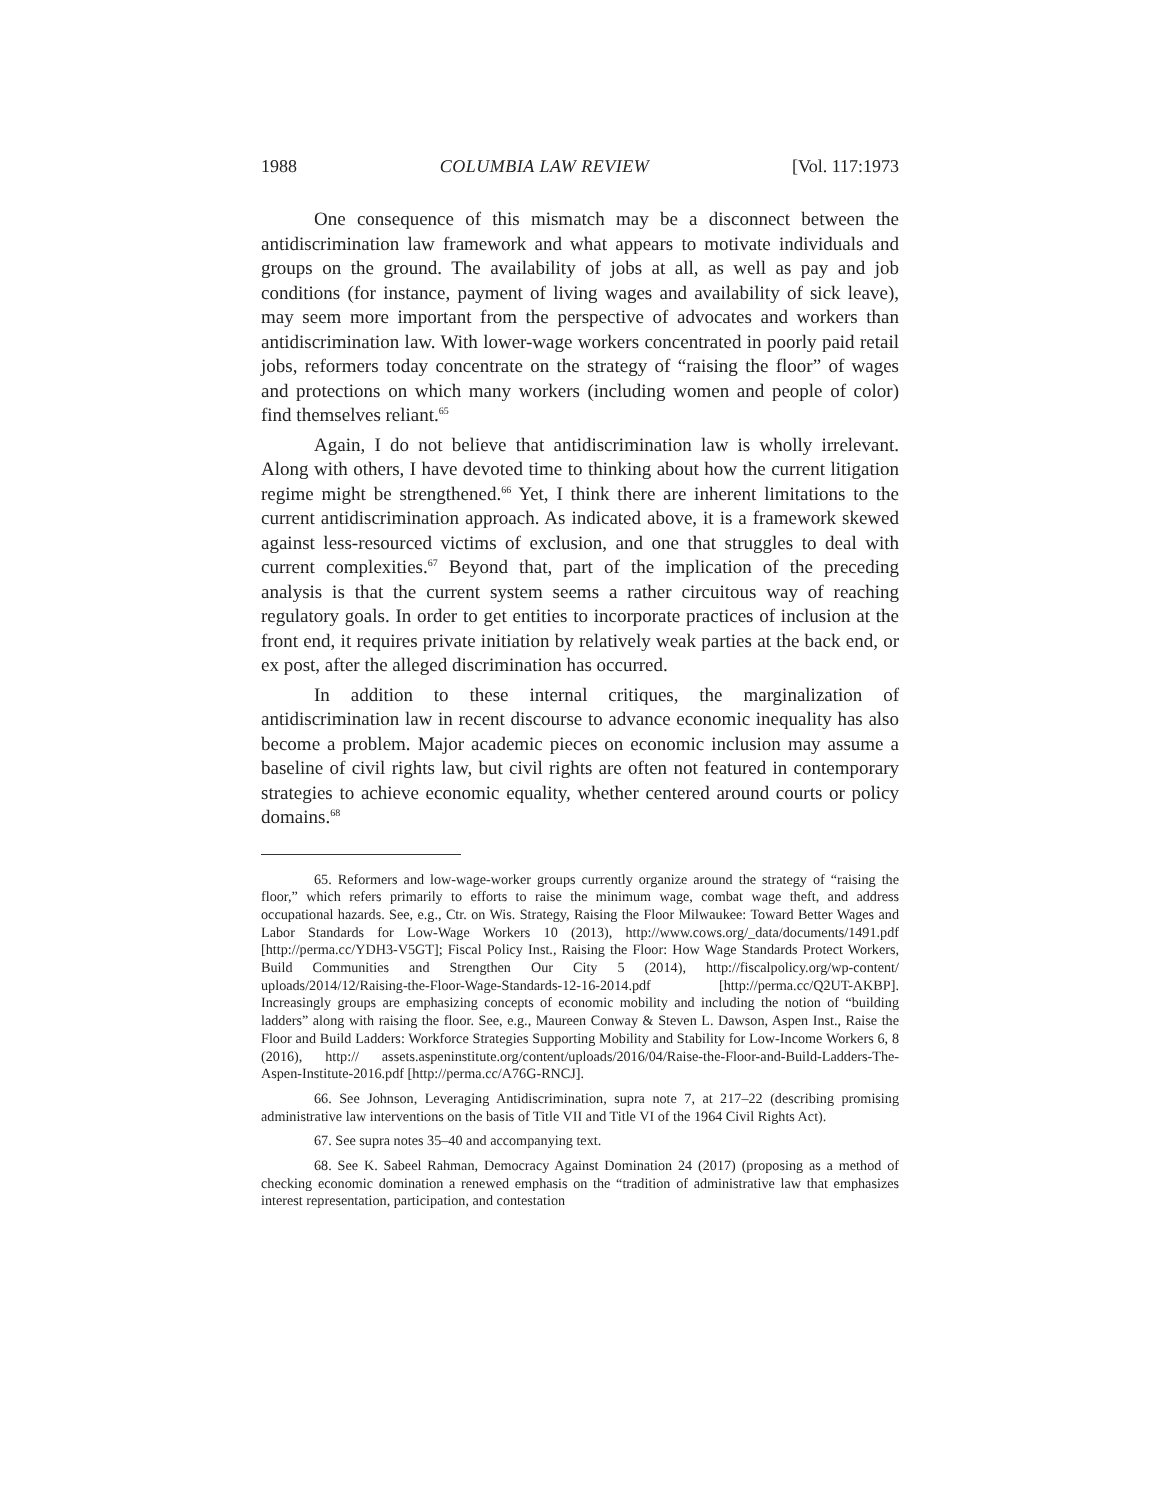1988 COLUMBIA LAW REVIEW [Vol. 117:1973
One consequence of this mismatch may be a disconnect between the antidiscrimination law framework and what appears to motivate individuals and groups on the ground. The availability of jobs at all, as well as pay and job conditions (for instance, payment of living wages and availability of sick leave), may seem more important from the perspective of advocates and workers than antidiscrimination law. With lower-wage workers concentrated in poorly paid retail jobs, reformers today concentrate on the strategy of “raising the floor” of wages and protections on which many workers (including women and people of color) find themselves reliant.<sup>65</sup>
Again, I do not believe that antidiscrimination law is wholly irrelevant. Along with others, I have devoted time to thinking about how the current litigation regime might be strengthened.<sup>66</sup> Yet, I think there are inherent limitations to the current antidiscrimination approach. As indicated above, it is a framework skewed against less-resourced victims of exclusion, and one that struggles to deal with current complexities.<sup>67</sup> Beyond that, part of the implication of the preceding analysis is that the current system seems a rather circuitous way of reaching regulatory goals. In order to get entities to incorporate practices of inclusion at the front end, it requires private initiation by relatively weak parties at the back end, or ex post, after the alleged discrimination has occurred.
In addition to these internal critiques, the marginalization of antidiscrimination law in recent discourse to advance economic inequality has also become a problem. Major academic pieces on economic inclusion may assume a baseline of civil rights law, but civil rights are often not featured in contemporary strategies to achieve economic equality, whether centered around courts or policy domains.<sup>68</sup>
65. Reformers and low-wage-worker groups currently organize around the strategy of “raising the floor,” which refers primarily to efforts to raise the minimum wage, combat wage theft, and address occupational hazards. See, e.g., Ctr. on Wis. Strategy, Raising the Floor Milwaukee: Toward Better Wages and Labor Standards for Low-Wage Workers 10 (2013), http://www.cows.org/_data/documents/1491.pdf [http://perma.cc/YDH3-V5GT]; Fiscal Policy Inst., Raising the Floor: How Wage Standards Protect Workers, Build Communities and Strengthen Our City 5 (2014), http://fiscalpolicy.org/wp-content/ uploads/2014/12/Raising-the-Floor-Wage-Standards-12-16-2014.pdf [http://perma.cc/Q2UT-AKBP]. Increasingly groups are emphasizing concepts of economic mobility and including the notion of “building ladders” along with raising the floor. See, e.g., Maureen Conway & Steven L. Dawson, Aspen Inst., Raise the Floor and Build Ladders: Workforce Strategies Supporting Mobility and Stability for Low-Income Workers 6, 8 (2016), http:// assets.aspeninstitute.org/content/uploads/2016/04/Raise-the-Floor-and-Build-Ladders-The-Aspen-Institute-2016.pdf [http://perma.cc/A76G-RNCJ].
66. See Johnson, Leveraging Antidiscrimination, supra note 7, at 217–22 (describing promising administrative law interventions on the basis of Title VII and Title VI of the 1964 Civil Rights Act).
67. See supra notes 35–40 and accompanying text.
68. See K. Sabeel Rahman, Democracy Against Domination 24 (2017) (proposing as a method of checking economic domination a renewed emphasis on the “tradition of administrative law that emphasizes interest representation, participation, and contestation